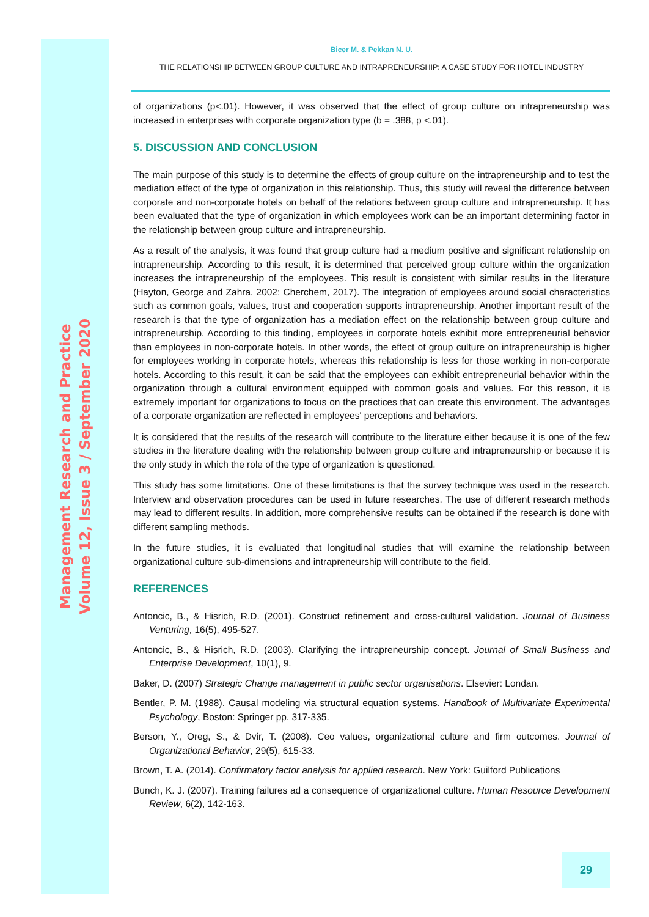Management Research and Practice
Volume 12, Issue 3 / September 2020
Bicer M. & Pekkan N. U.
THE RELATIONSHIP BETWEEN GROUP CULTURE AND INTRAPRENEURSHIP: A CASE STUDY FOR HOTEL INDUSTRY
of organizations (p<.01). However, it was observed that the effect of group culture on intrapreneurship was increased in enterprises with corporate organization type (b = .388, p <.01).
5. DISCUSSION AND CONCLUSION
The main purpose of this study is to determine the effects of group culture on the intrapreneurship and to test the mediation effect of the type of organization in this relationship. Thus, this study will reveal the difference between corporate and non-corporate hotels on behalf of the relations between group culture and intrapreneurship. It has been evaluated that the type of organization in which employees work can be an important determining factor in the relationship between group culture and intrapreneurship.
As a result of the analysis, it was found that group culture had a medium positive and significant relationship on intrapreneurship. According to this result, it is determined that perceived group culture within the organization increases the intrapreneurship of the employees. This result is consistent with similar results in the literature (Hayton, George and Zahra, 2002; Cherchem, 2017). The integration of employees around social characteristics such as common goals, values, trust and cooperation supports intrapreneurship. Another important result of the research is that the type of organization has a mediation effect on the relationship between group culture and intrapreneurship. According to this finding, employees in corporate hotels exhibit more entrepreneurial behavior than employees in non-corporate hotels. In other words, the effect of group culture on intrapreneurship is higher for employees working in corporate hotels, whereas this relationship is less for those working in non-corporate hotels. According to this result, it can be said that the employees can exhibit entrepreneurial behavior within the organization through a cultural environment equipped with common goals and values. For this reason, it is extremely important for organizations to focus on the practices that can create this environment. The advantages of a corporate organization are reflected in employees' perceptions and behaviors.
It is considered that the results of the research will contribute to the literature either because it is one of the few studies in the literature dealing with the relationship between group culture and intrapreneurship or because it is the only study in which the role of the type of organization is questioned.
This study has some limitations. One of these limitations is that the survey technique was used in the research. Interview and observation procedures can be used in future researches. The use of different research methods may lead to different results. In addition, more comprehensive results can be obtained if the research is done with different sampling methods.
In the future studies, it is evaluated that longitudinal studies that will examine the relationship between organizational culture sub-dimensions and intrapreneurship will contribute to the field.
REFERENCES
Antoncic, B., & Hisrich, R.D. (2001). Construct refinement and cross-cultural validation. Journal of Business Venturing, 16(5), 495-527.
Antoncic, B., & Hisrich, R.D. (2003). Clarifying the intrapreneurship concept. Journal of Small Business and Enterprise Development, 10(1), 9.
Baker, D. (2007) Strategic Change management in public sector organisations. Elsevier: Londan.
Bentler, P. M. (1988). Causal modeling via structural equation systems. Handbook of Multivariate Experimental Psychology, Boston: Springer pp. 317-335.
Berson, Y., Oreg, S., & Dvir, T. (2008). Ceo values, organizational culture and firm outcomes. Journal of Organizational Behavior, 29(5), 615-33.
Brown, T. A. (2014). Confirmatory factor analysis for applied research. New York: Guilford Publications
Bunch, K. J. (2007). Training failures ad a consequence of organizational culture. Human Resource Development Review, 6(2), 142-163.
29